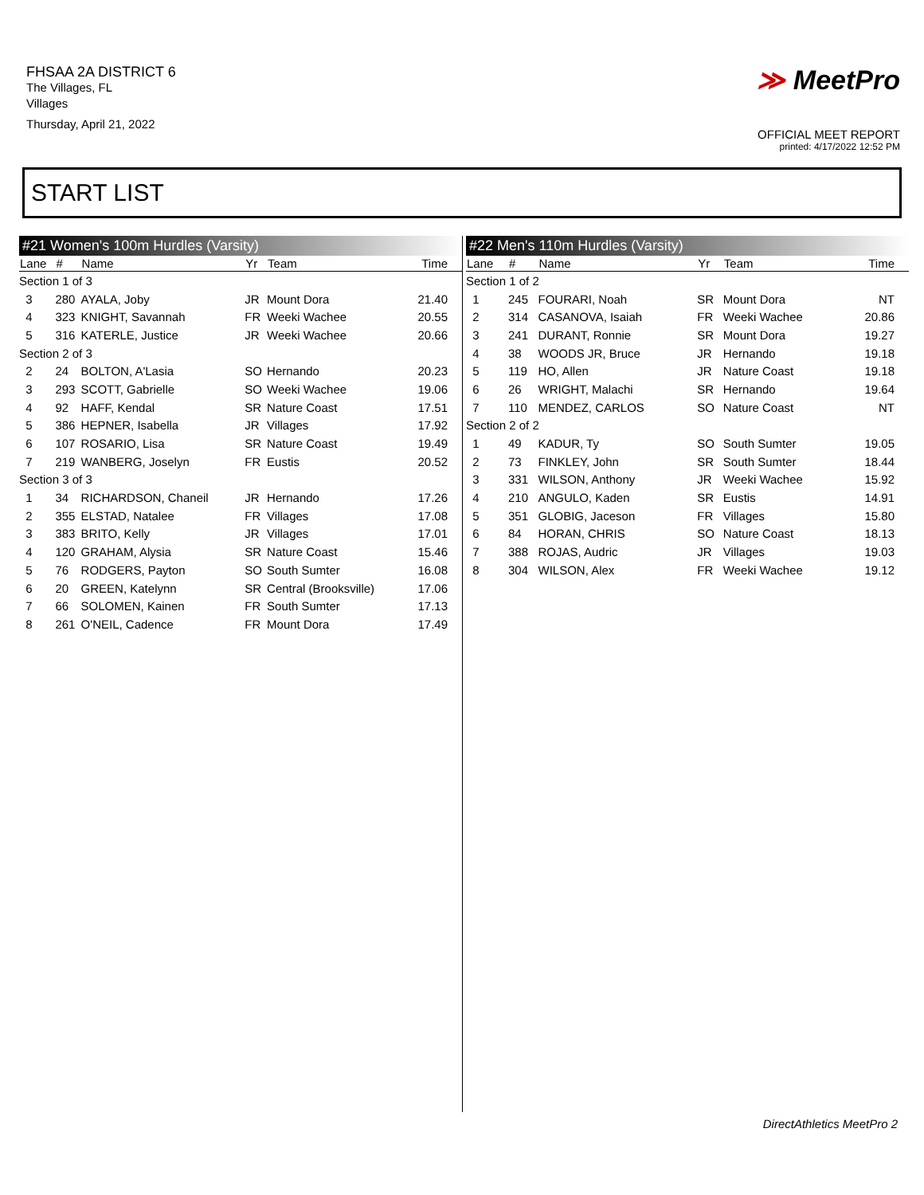FHSAA 2A DISTRICT 6
The Villages, FL
Villages
Thursday, April 21, 2022
≫ MeetPro
OFFICIAL MEET REPORT
printed: 4/17/2022 12:52 PM
START LIST
#21 Women's 100m Hurdles (Varsity)
| Lane | # | Name | Yr | Team | Time |
| --- | --- | --- | --- | --- | --- |
| Section 1 of 3 | | | | | |
| 3 | 280 | AYALA, Joby | JR | Mount Dora | 21.40 |
| 4 | 323 | KNIGHT, Savannah | FR | Weeki Wachee | 20.55 |
| 5 | 316 | KATERLE, Justice | JR | Weeki Wachee | 20.66 |
| Section 2 of 3 | | | | | |
| 2 | 24 | BOLTON, A'Lasia | SO | Hernando | 20.23 |
| 3 | 293 | SCOTT, Gabrielle | SO | Weeki Wachee | 19.06 |
| 4 | 92 | HAFF, Kendal | SR | Nature Coast | 17.51 |
| 5 | 386 | HEPNER, Isabella | JR | Villages | 17.92 |
| 6 | 107 | ROSARIO, Lisa | SR | Nature Coast | 19.49 |
| 7 | 219 | WANBERG, Joselyn | FR | Eustis | 20.52 |
| Section 3 of 3 | | | | | |
| 1 | 34 | RICHARDSON, Chaneil | JR | Hernando | 17.26 |
| 2 | 355 | ELSTAD, Natalee | FR | Villages | 17.08 |
| 3 | 383 | BRITO, Kelly | JR | Villages | 17.01 |
| 4 | 120 | GRAHAM, Alysia | SR | Nature Coast | 15.46 |
| 5 | 76 | RODGERS, Payton | SO | South Sumter | 16.08 |
| 6 | 20 | GREEN, Katelynn | SR | Central (Brooksville) | 17.06 |
| 7 | 66 | SOLOMEN, Kainen | FR | South Sumter | 17.13 |
| 8 | 261 | O'NEIL, Cadence | FR | Mount Dora | 17.49 |
#22 Men's 110m Hurdles (Varsity)
| Lane | # | Name | Yr | Team | Time |
| --- | --- | --- | --- | --- | --- |
| Section 1 of 2 | | | | | |
| 1 | 245 | FOURARI, Noah | SR | Mount Dora | NT |
| 2 | 314 | CASANOVA, Isaiah | FR | Weeki Wachee | 20.86 |
| 3 | 241 | DURANT, Ronnie | SR | Mount Dora | 19.27 |
| 4 | 38 | WOODS JR, Bruce | JR | Hernando | 19.18 |
| 5 | 119 | HO, Allen | JR | Nature Coast | 19.18 |
| 6 | 26 | WRIGHT, Malachi | SR | Hernando | 19.64 |
| 7 | 110 | MENDEZ, CARLOS | SO | Nature Coast | NT |
| Section 2 of 2 | | | | | |
| 1 | 49 | KADUR, Ty | SO | South Sumter | 19.05 |
| 2 | 73 | FINKLEY, John | SR | South Sumter | 18.44 |
| 3 | 331 | WILSON, Anthony | JR | Weeki Wachee | 15.92 |
| 4 | 210 | ANGULO, Kaden | SR | Eustis | 14.91 |
| 5 | 351 | GLOBIG, Jaceson | FR | Villages | 15.80 |
| 6 | 84 | HORAN, CHRIS | SO | Nature Coast | 18.13 |
| 7 | 388 | ROJAS, Audric | JR | Villages | 19.03 |
| 8 | 304 | WILSON, Alex | FR | Weeki Wachee | 19.12 |
DirectAthletics MeetPro 2